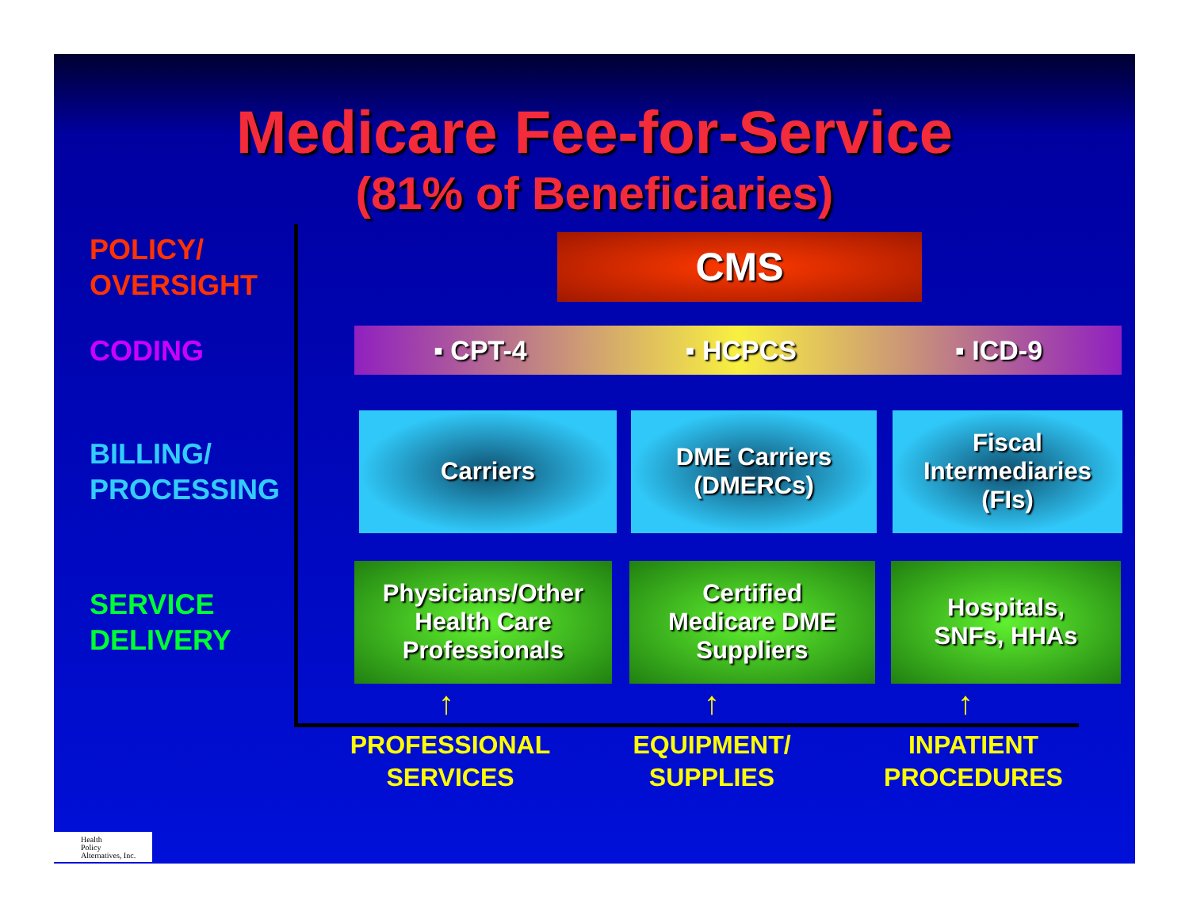Medicare Fee-for-Service
(81% of Beneficiaries)
POLICY/
OVERSIGHT
CMS
CODING
▪ CPT-4 ▪ HCPCS ▪ ICD-9
BILLING/
PROCESSING
Carriers
DME Carriers
(DMERCs)
Fiscal
Intermediaries
(FIs)
SERVICE
DELIVERY
Physicians/Other
Health Care
Professionals
Certified
Medicare DME
Suppliers
Hospitals,
SNFs, HHAs
↑ ↑ ↑
PROFESSIONAL SERVICES
EQUIPMENT/ SUPPLIES
INPATIENT PROCEDURES
Health
Policy
Alternatives, Inc.